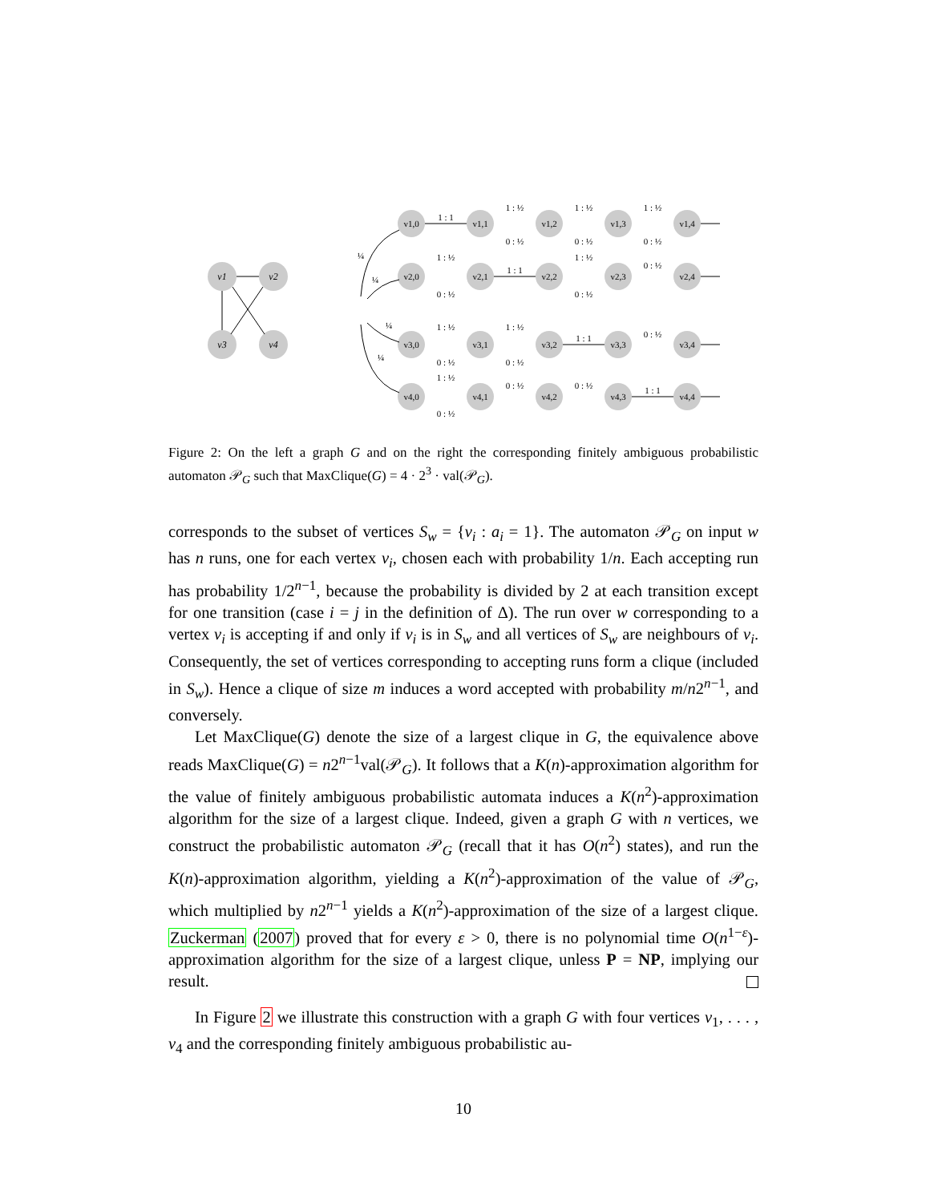v1
v2
v3
v4
v1,0
v1,1
v1,2
v1,3
v1,4
v2,0
v2,1
v2,2
v2,3
v2,4
v3,0
v3,1
v3,2
v3,3
v3,4
v4,0
v4,1
v4,2
v4,3
v4,4
1 : 1
1 : ½
0 : ½
1 : ½
0 : ½
1 : ½
0 : ½
1 : ½
0 : ½
1 : 1
1 : ½
0 : ½
0 : ½
1 : ½
0 : ½
1 : ½
0 : ½
1 : 1
0 : ½
1 : ½
0 : ½
0 : ½
0 : ½
1 : 1
¼
¼
¼
¼
Figure 2: On the left a graph G and on the right the corresponding finitely ambiguous probabilistic automaton 𝒫<sub>G</sub> such that MaxClique(G) = 4 · 2<sup>3</sup> · val(𝒫<sub>G</sub>).
corresponds to the subset of vertices S<sub>w</sub> = {v<sub>i</sub> : a<sub>i</sub> = 1}. The automaton 𝒫<sub>G</sub> on input w has n runs, one for each vertex v<sub>i</sub>, chosen each with probability 1/n. Each accepting run has probability 1/2<sup>n−1</sup>, because the probability is divided by 2 at each transition except for one transition (case i = j in the definition of Δ). The run over w corresponding to a vertex v<sub>i</sub> is accepting if and only if v<sub>i</sub> is in S<sub>w</sub> and all vertices of S<sub>w</sub> are neighbours of v<sub>i</sub>. Consequently, the set of vertices corresponding to accepting runs form a clique (included in S<sub>w</sub>). Hence a clique of size m induces a word accepted with probability m/n2<sup>n−1</sup>, and conversely.
Let MaxClique(G) denote the size of a largest clique in G, the equivalence above reads MaxClique(G) = n2<sup>n−1</sup>val(𝒫<sub>G</sub>). It follows that a K(n)-approximation algorithm for the value of finitely ambiguous probabilistic automata induces a K(n<sup>2</sup>)-approximation algorithm for the size of a largest clique. Indeed, given a graph G with n vertices, we construct the probabilistic automaton 𝒫<sub>G</sub> (recall that it has O(n<sup>2</sup>) states), and run the K(n)-approximation algorithm, yielding a K(n<sup>2</sup>)-approximation of the value of 𝒫<sub>G</sub>, which multiplied by n2<sup>n−1</sup> yields a K(n<sup>2</sup>)-approximation of the size of a largest clique. Zuckerman (2007) proved that for every ε > 0, there is no polynomial time O(n<sup>1−ε</sup>)-approximation algorithm for the size of a largest clique, unless P = NP, implying our result.
In Figure 2 we illustrate this construction with a graph G with four vertices v<sub>1</sub>, . . . , v<sub>4</sub> and the corresponding finitely ambiguous probabilistic au-
10